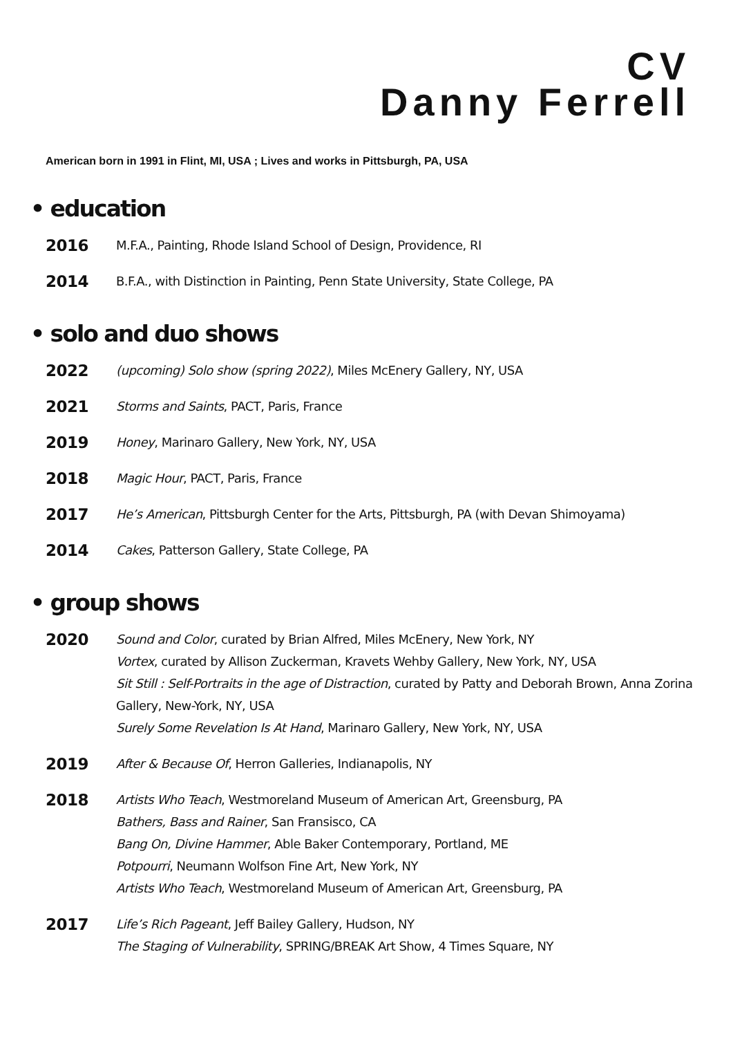CV
Danny Ferrell
American born in 1991 in Flint, MI, USA ; Lives and works in Pittsburgh, PA, USA
• education
2016
M.F.A., Painting, Rhode Island School of Design, Providence, RI
2014
B.F.A., with Distinction in Painting, Penn State University, State College, PA
• solo and duo shows
2022
(upcoming) Solo show (spring 2022), Miles McEnery Gallery, NY, USA
2021
Storms and Saints, PACT, Paris, France
2019
Honey, Marinaro Gallery, New York, NY, USA
2018
Magic Hour, PACT, Paris, France
2017
He’s American, Pittsburgh Center for the Arts, Pittsburgh, PA (with Devan Shimoyama)
2014
Cakes, Patterson Gallery, State College, PA
• group shows
2020
Sound and Color, curated by Brian Alfred, Miles McEnery, New York, NY
Vortex, curated by Allison Zuckerman, Kravets Wehby Gallery, New York, NY, USA
Sit Still : Self-Portraits in the age of Distraction, curated by Patty and Deborah Brown, Anna Zorina Gallery, New-York, NY, USA
Surely Some Revelation Is At Hand, Marinaro Gallery, New York, NY, USA
2019
After & Because Of, Herron Galleries, Indianapolis, NY
2018
Artists Who Teach, Westmoreland Museum of American Art, Greensburg, PA
Bathers, Bass and Rainer, San Fransisco, CA
Bang On, Divine Hammer, Able Baker Contemporary, Portland, ME
Potpourri, Neumann Wolfson Fine Art, New York, NY
Artists Who Teach, Westmoreland Museum of American Art, Greensburg, PA
2017
Life’s Rich Pageant, Jeff Bailey Gallery, Hudson, NY
The Staging of Vulnerability, SPRING/BREAK Art Show, 4 Times Square, NY